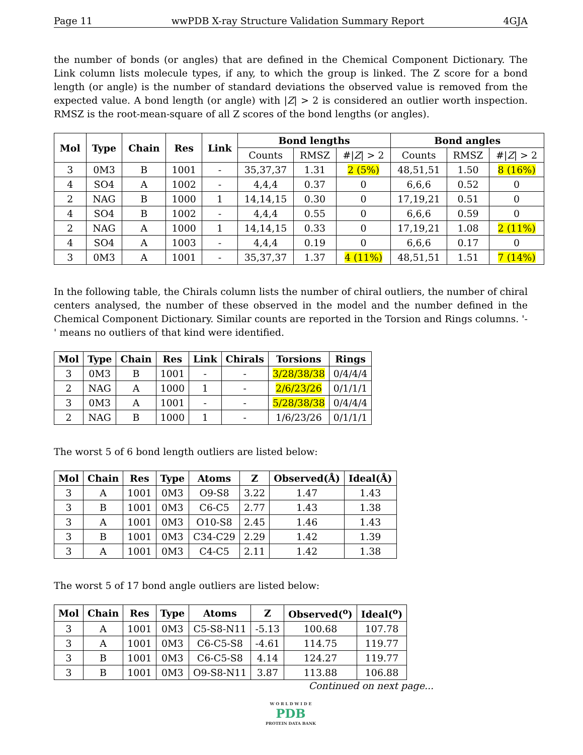Page 11 wwPDB X-ray Structure Validation Summary Report 4GJA
the number of bonds (or angles) that are defined in the Chemical Component Dictionary. The Link column lists molecule types, if any, to which the group is linked. The Z score for a bond length (or angle) is the number of standard deviations the observed value is removed from the expected value. A bond length (or angle) with |Z| > 2 is considered an outlier worth inspection. RMSZ is the root-mean-square of all Z scores of the bond lengths (or angles).
| Mol | Type | Chain | Res | Link | Bond lengths | | | Bond angles | | |
| --- | --- | --- | --- | --- | --- | --- | --- | --- | --- | --- |
| | | | | | Counts | RMSZ | #/ Z / > 2 | Counts | RMSZ | #/ Z / > 2 |
| 3 | 0M3 | B | 1001 | - | 35,37,37 | 1.31 | 2 (5%) | 48,51,51 | 1.50 | 8 (16%) |
| 4 | SO4 | A | 1002 | - | 4,4,4 | 0.37 | 0 | 6,6,6 | 0.52 | 0 |
| 2 | NAG | B | 1000 | 1 | 14,14,15 | 0.30 | 0 | 17,19,21 | 0.51 | 0 |
| 4 | SO4 | B | 1002 | - | 4,4,4 | 0.55 | 0 | 6,6,6 | 0.59 | 0 |
| 2 | NAG | A | 1000 | 1 | 14,14,15 | 0.33 | 0 | 17,19,21 | 1.08 | 2 (11%) |
| 4 | SO4 | A | 1003 | - | 4,4,4 | 0.19 | 0 | 6,6,6 | 0.17 | 0 |
| 3 | 0M3 | A | 1001 | - | 35,37,37 | 1.37 | 4 (11%) | 48,51,51 | 1.51 | 7 (14%) |
In the following table, the Chirals column lists the number of chiral outliers, the number of chiral centers analysed, the number of these observed in the model and the number defined in the Chemical Component Dictionary. Similar counts are reported in the Torsion and Rings columns. '-' means no outliers of that kind were identified.
| Mol | Type | Chain | Res | Link | Chirals | Torsions | Rings |
| --- | --- | --- | --- | --- | --- | --- | --- |
| 3 | 0M3 | B | 1001 | - | - | 3/28/38/38 | 0/4/4/4 |
| 2 | NAG | A | 1000 | 1 | - | 2/6/23/26 | 0/1/1/1 |
| 3 | 0M3 | A | 1001 | - | - | 5/28/38/38 | 0/4/4/4 |
| 2 | NAG | B | 1000 | 1 | - | 1/6/23/26 | 0/1/1/1 |
The worst 5 of 6 bond length outliers are listed below:
| Mol | Chain | Res | Type | Atoms | Z | Observed(Å) | Ideal(Å) |
| --- | --- | --- | --- | --- | --- | --- | --- |
| 3 | A | 1001 | 0M3 | O9-S8 | 3.22 | 1.47 | 1.43 |
| 3 | B | 1001 | 0M3 | C6-C5 | 2.77 | 1.43 | 1.38 |
| 3 | A | 1001 | 0M3 | O10-S8 | 2.45 | 1.46 | 1.43 |
| 3 | B | 1001 | 0M3 | C34-C29 | 2.29 | 1.42 | 1.39 |
| 3 | A | 1001 | 0M3 | C4-C5 | 2.11 | 1.42 | 1.38 |
The worst 5 of 17 bond angle outliers are listed below:
| Mol | Chain | Res | Type | Atoms | Z | Observed(<sup>o</sup>) | Ideal(<sup>o</sup>) |
| --- | --- | --- | --- | --- | --- | --- | --- |
| 3 | A | 1001 | 0M3 | C5-S8-N11 | -5.13 | 100.68 | 107.78 |
| 3 | A | 1001 | 0M3 | C6-C5-S8 | -4.61 | 114.75 | 119.77 |
| 3 | B | 1001 | 0M3 | C6-C5-S8 | 4.14 | 124.27 | 119.77 |
| 3 | B | 1001 | 0M3 | O9-S8-N11 | 3.87 | 113.88 | 106.88 |
Continued on next page...
W O R L D W I D E
PDB
PROTEIN DATA BANK